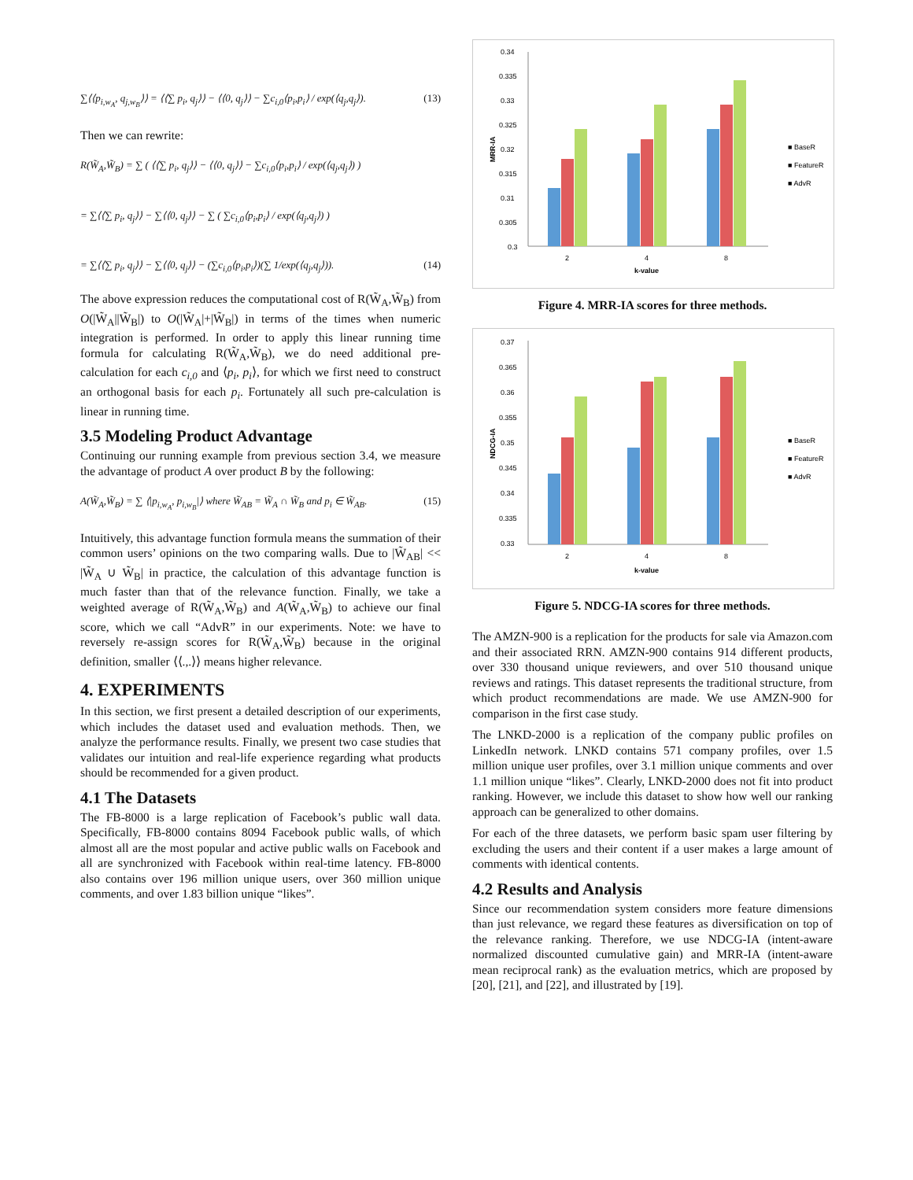∑⟨⟨p<sub>i,w<sub>A</sub></sub>, q<sub>j,w<sub>B</sub></sub>⟩⟩ = ⟨⟨∑ p<sub>i</sub>, q<sub>j</sub>⟩⟩ − ⟨⟨0, q<sub>j</sub>⟩⟩ − ∑c<sub>i,0</sub>⟨p<sub>i</sub>,p<sub>i</sub>⟩ / exp(⟨q<sub>j</sub>,q<sub>j</sub>⟩). (13)
Then we can rewrite:
R(W̃<sub>A</sub>,W̃<sub>B</sub>) = ∑ ( ⟨⟨∑ p<sub>i</sub>, q<sub>j</sub>⟩⟩ − ⟨⟨0, q<sub>j</sub>⟩⟩ − ∑c<sub>i,0</sub>⟨p<sub>i</sub>,p<sub>i</sub>⟩ / exp(⟨q<sub>j</sub>,q<sub>j</sub>⟩) )
= ∑⟨⟨∑ p<sub>i</sub>, q<sub>j</sub>⟩⟩ − ∑⟨⟨0, q<sub>j</sub>⟩⟩ − ∑ ( ∑c<sub>i,0</sub>⟨p<sub>i</sub>,p<sub>i</sub>⟩ / exp(⟨q<sub>j</sub>,q<sub>j</sub>⟩) )
= ∑⟨⟨∑ p<sub>i</sub>, q<sub>j</sub>⟩⟩ − ∑⟨⟨0, q<sub>j</sub>⟩⟩ − (∑c<sub>i,0</sub>⟨p<sub>i</sub>,p<sub>i</sub>⟩)(∑ 1/exp(⟨q<sub>j</sub>,q<sub>j</sub>⟩)). (14)
The above expression reduces the computational cost of R(W̃<sub>A</sub>,W̃<sub>B</sub>) from O(|W̃<sub>A</sub>||W̃<sub>B</sub>|) to O(|W̃<sub>A</sub>|+|W̃<sub>B</sub>|) in terms of the times when numeric integration is performed. In order to apply this linear running time formula for calculating R(W̃<sub>A</sub>,W̃<sub>B</sub>), we do need additional pre-calculation for each c<sub>i,0</sub> and ⟨p<sub>i</sub>, p<sub>i</sub>⟩, for which we first need to construct an orthogonal basis for each p<sub>i</sub>. Fortunately all such pre-calculation is linear in running time.
3.5 Modeling Product Advantage
Continuing our running example from previous section 3.4, we measure the advantage of product A over product B by the following:
A(W̃<sub>A</sub>,W̃<sub>B</sub>) = ∑ ⟨|p<sub>i,w<sub>A</sub></sub>, p<sub>i,w<sub>B</sub></sub>|⟩ where W̃<sub>AB</sub> = W̃<sub>A</sub> ∩ W̃<sub>B</sub> and p<sub>i</sub> ∈ W̃<sub>AB</sub>. (15)
Intuitively, this advantage function formula means the summation of their common users’ opinions on the two comparing walls. Due to |W̃<sub>AB</sub>| << |W̃<sub>A</sub> ∪ W̃<sub>B</sub>| in practice, the calculation of this advantage function is much faster than that of the relevance function. Finally, we take a weighted average of R(W̃<sub>A</sub>,W̃<sub>B</sub>) and A(W̃<sub>A</sub>,W̃<sub>B</sub>) to achieve our final score, which we call “AdvR” in our experiments. Note: we have to reversely re-assign scores for R(W̃<sub>A</sub>,W̃<sub>B</sub>) because in the original definition, smaller ⟨⟨.,.⟩⟩ means higher relevance.
4. EXPERIMENTS
In this section, we first present a detailed description of our experiments, which includes the dataset used and evaluation methods. Then, we analyze the performance results. Finally, we present two case studies that validates our intuition and real-life experience regarding what products should be recommended for a given product.
4.1 The Datasets
The FB-8000 is a large replication of Facebook’s public wall data. Specifically, FB-8000 contains 8094 Facebook public walls, of which almost all are the most popular and active public walls on Facebook and all are synchronized with Facebook within real-time latency. FB-8000 also contains over 196 million unique users, over 360 million unique comments, and over 1.83 billion unique “likes”.
0.34
0.335
0.33
0.325
0.32
0.315
0.31
0.305
0.3
2
4
8
k-value
MRR-IA
■ BaseR
■ FeatureR
■ AdvR
Figure 4. MRR-IA scores for three methods.
0.37
0.365
0.36
0.355
0.35
0.345
0.34
0.335
0.33
2
4
8
k-value
NDCG-IA
■ BaseR
■ FeatureR
■ AdvR
Figure 5. NDCG-IA scores for three methods.
The AMZN-900 is a replication for the products for sale via Amazon.com and their associated RRN. AMZN-900 contains 914 different products, over 330 thousand unique reviewers, and over 510 thousand unique reviews and ratings. This dataset represents the traditional structure, from which product recommendations are made. We use AMZN-900 for comparison in the first case study.
The LNKD-2000 is a replication of the company public profiles on LinkedIn network. LNKD contains 571 company profiles, over 1.5 million unique user profiles, over 3.1 million unique comments and over 1.1 million unique “likes”. Clearly, LNKD-2000 does not fit into product ranking. However, we include this dataset to show how well our ranking approach can be generalized to other domains.
For each of the three datasets, we perform basic spam user filtering by excluding the users and their content if a user makes a large amount of comments with identical contents.
4.2 Results and Analysis
Since our recommendation system considers more feature dimensions than just relevance, we regard these features as diversification on top of the relevance ranking. Therefore, we use NDCG-IA (intent-aware normalized discounted cumulative gain) and MRR-IA (intent-aware mean reciprocal rank) as the evaluation metrics, which are proposed by [20], [21], and [22], and illustrated by [19].